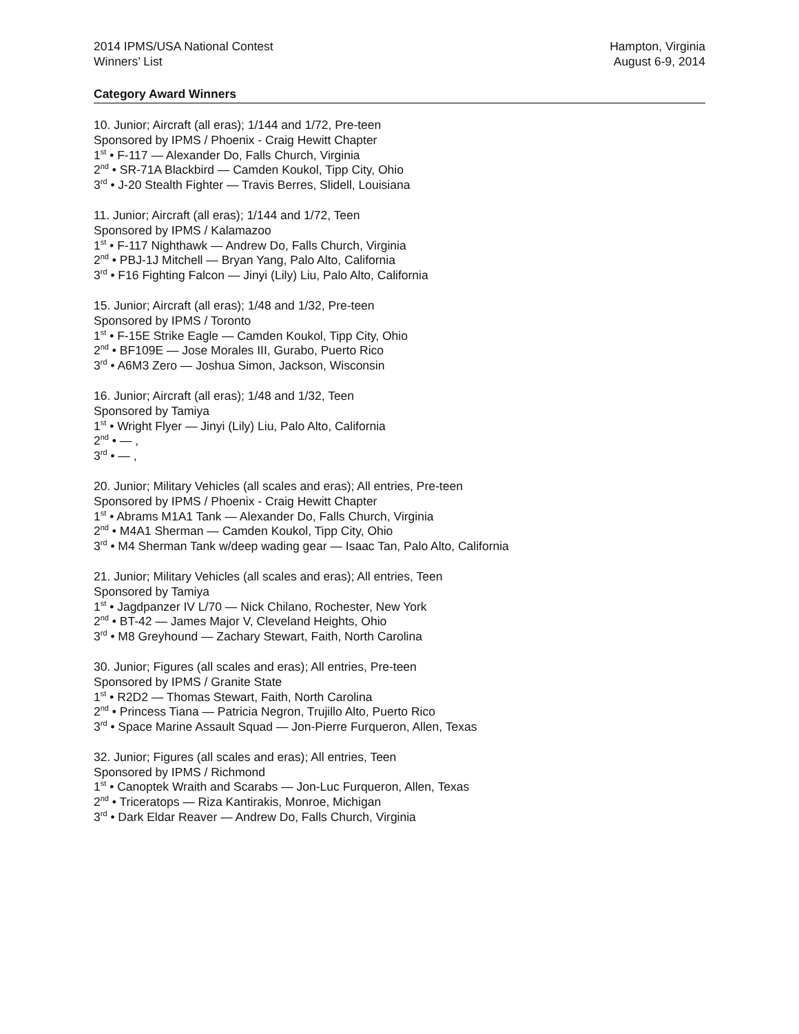2014 IPMS/USA National Contest
Winners’ List
Hampton, Virginia
August 6-9, 2014
Category Award Winners
10. Junior; Aircraft (all eras); 1/144 and 1/72, Pre-teen
Sponsored by IPMS / Phoenix - Craig Hewitt Chapter
1<sup>st</sup> • F-117 — Alexander Do, Falls Church, Virginia
2<sup>nd</sup> • SR-71A Blackbird — Camden Koukol, Tipp City, Ohio
3<sup>rd</sup> • J-20 Stealth Fighter — Travis Berres, Slidell, Louisiana
11. Junior; Aircraft (all eras); 1/144 and 1/72, Teen
Sponsored by IPMS / Kalamazoo
1<sup>st</sup> • F-117 Nighthawk — Andrew Do, Falls Church, Virginia
2<sup>nd</sup> • PBJ-1J Mitchell — Bryan Yang, Palo Alto, California
3<sup>rd</sup> • F16 Fighting Falcon — Jinyi (Lily) Liu, Palo Alto, California
15. Junior; Aircraft (all eras); 1/48 and 1/32, Pre-teen
Sponsored by IPMS / Toronto
1<sup>st</sup> • F-15E Strike Eagle — Camden Koukol, Tipp City, Ohio
2<sup>nd</sup> • BF109E — Jose Morales III, Gurabo, Puerto Rico
3<sup>rd</sup> • A6M3 Zero — Joshua Simon, Jackson, Wisconsin
16. Junior; Aircraft (all eras); 1/48 and 1/32, Teen
Sponsored by Tamiya
1<sup>st</sup> • Wright Flyer — Jinyi (Lily) Liu, Palo Alto, California
2<sup>nd</sup> • — ,
3<sup>rd</sup> • — ,
20. Junior; Military Vehicles (all scales and eras); All entries, Pre-teen
Sponsored by IPMS / Phoenix - Craig Hewitt Chapter
1<sup>st</sup> • Abrams M1A1 Tank — Alexander Do, Falls Church, Virginia
2<sup>nd</sup> • M4A1 Sherman — Camden Koukol, Tipp City, Ohio
3<sup>rd</sup> • M4 Sherman Tank w/deep wading gear — Isaac Tan, Palo Alto, California
21. Junior; Military Vehicles (all scales and eras); All entries, Teen
Sponsored by Tamiya
1<sup>st</sup> • Jagdpanzer IV L/70 — Nick Chilano, Rochester, New York
2<sup>nd</sup> • BT-42 — James Major V, Cleveland Heights, Ohio
3<sup>rd</sup> • M8 Greyhound — Zachary Stewart, Faith, North Carolina
30. Junior; Figures (all scales and eras); All entries, Pre-teen
Sponsored by IPMS / Granite State
1<sup>st</sup> • R2D2 — Thomas Stewart, Faith, North Carolina
2<sup>nd</sup> • Princess Tiana — Patricia Negron, Trujillo Alto, Puerto Rico
3<sup>rd</sup> • Space Marine Assault Squad — Jon-Pierre Furqueron, Allen, Texas
32. Junior; Figures (all scales and eras); All entries, Teen
Sponsored by IPMS / Richmond
1<sup>st</sup> • Canoptek Wraith and Scarabs — Jon-Luc Furqueron, Allen, Texas
2<sup>nd</sup> • Triceratops — Riza Kantirakis, Monroe, Michigan
3<sup>rd</sup> • Dark Eldar Reaver — Andrew Do, Falls Church, Virginia